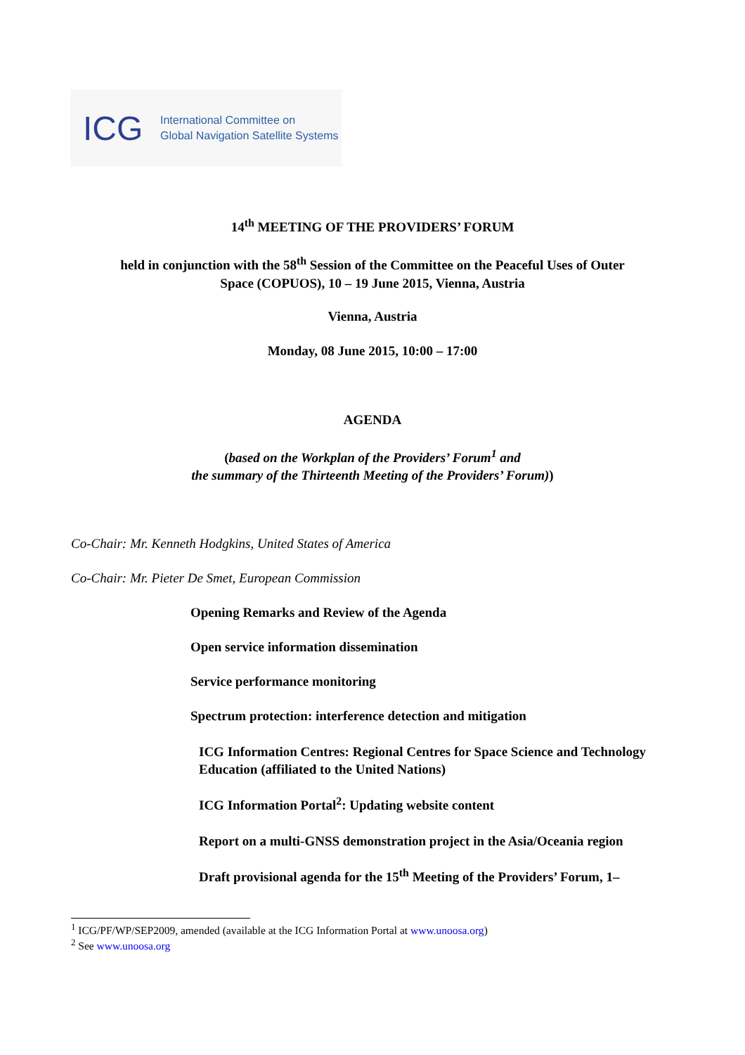ICG
International Committee on
Global Navigation Satellite Systems
14<sup>th</sup> MEETING OF THE PROVIDERS’ FORUM
held in conjunction with the 58<sup>th</sup> Session of the Committee on the Peaceful Uses of Outer
Space (COPUOS), 10 – 19 June 2015, Vienna, Austria
Vienna, Austria
Monday, 08 June 2015, 10:00 – 17:00
AGENDA
(based on the Workplan of the Providers’ Forum<sup>1</sup> and
the summary of the Thirteenth Meeting of the Providers’ Forum))
Co-Chair: Mr. Kenneth Hodgkins, United States of America
Co-Chair: Mr. Pieter De Smet, European Commission
Opening Remarks and Review of the Agenda
Open service information dissemination
Service performance monitoring
Spectrum protection: interference detection and mitigation
ICG Information Centres: Regional Centres for Space Science and Technology Education (affiliated to the United Nations)
ICG Information Portal<sup>2</sup>: Updating website content
Report on a multi-GNSS demonstration project in the Asia/Oceania region
Draft provisional agenda for the 15<sup>th</sup> Meeting of the Providers’ Forum, 1–
<sup>1</sup> ICG/PF/WP/SEP2009, amended (available at the ICG Information Portal at www.unoosa.org)
<sup>2</sup> See www.unoosa.org